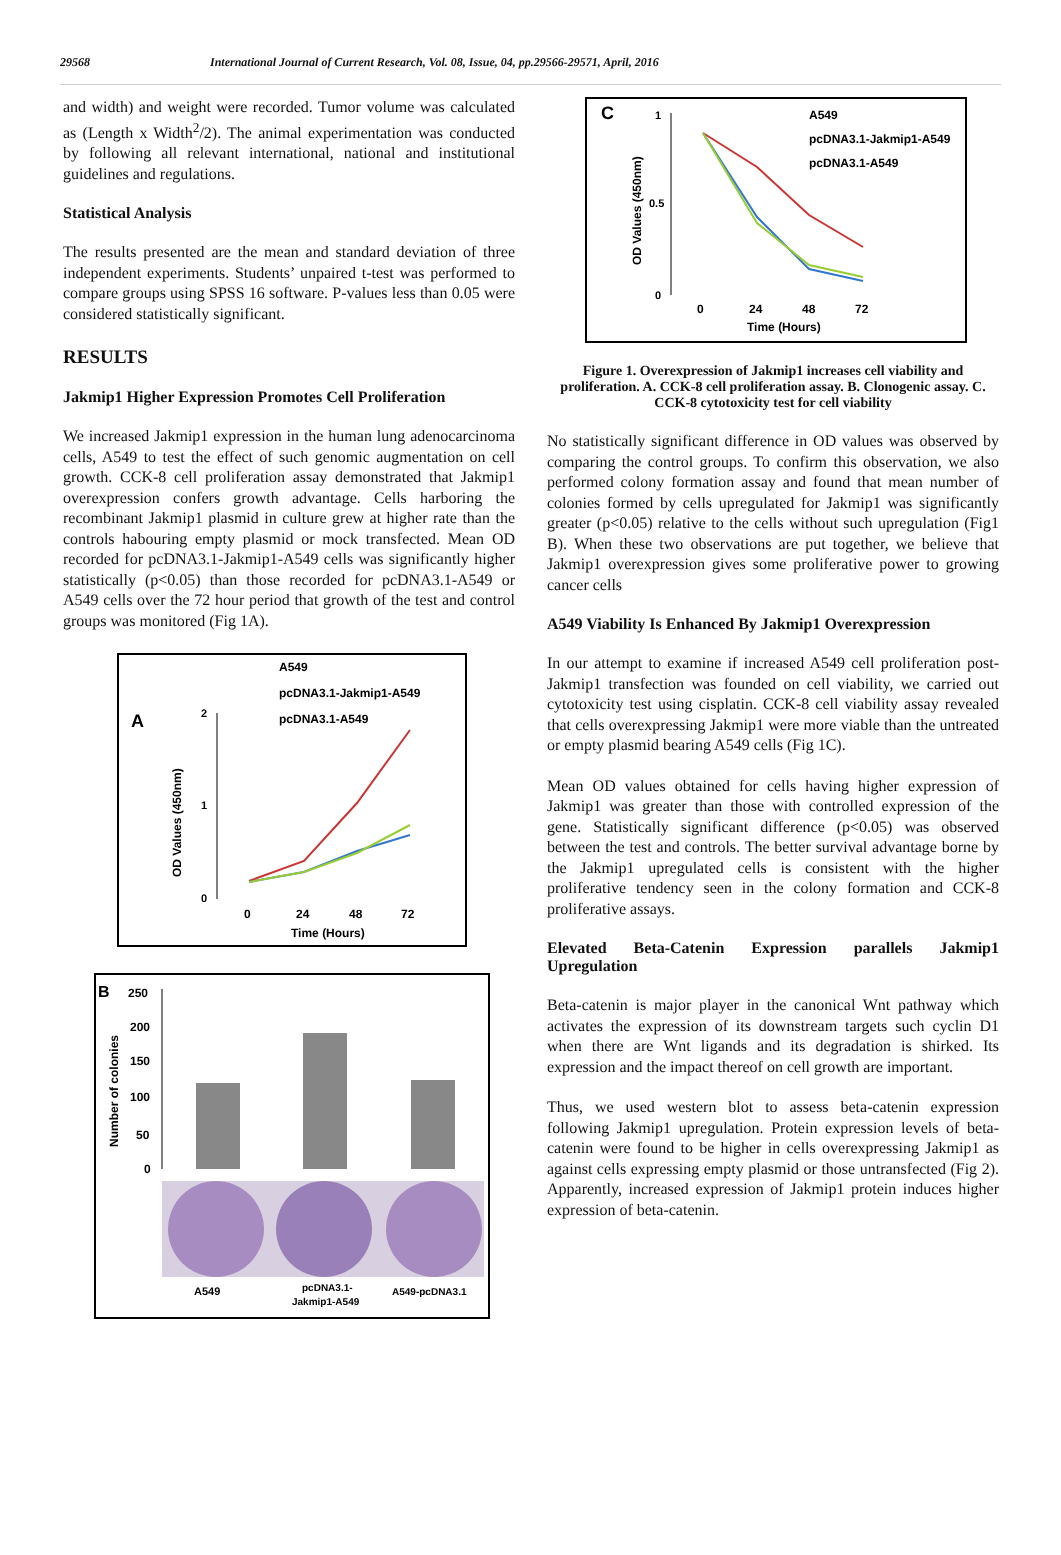29568 International Journal of Current Research, Vol. 08, Issue, 04, pp.29566-29571, April, 2016
and width) and weight were recorded. Tumor volume was calculated as (Length x Width<sup>2</sup>/2). The animal experimentation was conducted by following all relevant international, national and institutional guidelines and regulations.
Statistical Analysis
The results presented are the mean and standard deviation of three independent experiments. Students’ unpaired t-test was performed to compare groups using SPSS 16 software. P-values less than 0.05 were considered statistically significant.
RESULTS
Jakmip1 Higher Expression Promotes Cell Proliferation
We increased Jakmip1 expression in the human lung adenocarcinoma cells, A549 to test the effect of such genomic augmentation on cell growth. CCK-8 cell proliferation assay demonstrated that Jakmip1 overexpression confers growth advantage. Cells harboring the recombinant Jakmip1 plasmid in culture grew at higher rate than the controls habouring empty plasmid or mock transfected. Mean OD recorded for pcDNA3.1-Jakmip1-A549 cells was significantly higher statistically (p<0.05) than those recorded for pcDNA3.1-A549 or A549 cells over the 72 hour period that growth of the test and control groups was monitored (Fig 1A).
A
A549
pcDNA3.1-Jakmip1-A549
pcDNA3.1-A549
OD Values (450nm)
2
1
0
0
24
48
72
Time (Hours)
B
Number of colonies
250
200
150
100
50
0
A549
pcDNA3.1-
Jakmip1-A549
A549-pcDNA3.1
C
A549
pcDNA3.1-Jakmip1-A549
pcDNA3.1-A549
OD Values (450nm)
1
0.5
0
0
24
48
72
Time (Hours)
Figure 1. Overexpression of Jakmip1 increases cell viability and proliferation. A. CCK-8 cell proliferation assay. B. Clonogenic assay. C. CCK-8 cytotoxicity test for cell viability
No statistically significant difference in OD values was observed by comparing the control groups. To confirm this observation, we also performed colony formation assay and found that mean number of colonies formed by cells upregulated for Jakmip1 was significantly greater (p<0.05) relative to the cells without such upregulation (Fig1 B). When these two observations are put together, we believe that Jakmip1 overexpression gives some proliferative power to growing cancer cells
A549 Viability Is Enhanced By Jakmip1 Overexpression
In our attempt to examine if increased A549 cell proliferation post-Jakmip1 transfection was founded on cell viability, we carried out cytotoxicity test using cisplatin. CCK-8 cell viability assay revealed that cells overexpressing Jakmip1 were more viable than the untreated or empty plasmid bearing A549 cells (Fig 1C).
Mean OD values obtained for cells having higher expression of Jakmip1 was greater than those with controlled expression of the gene. Statistically significant difference (p<0.05) was observed between the test and controls. The better survival advantage borne by the Jakmip1 upregulated cells is consistent with the higher proliferative tendency seen in the colony formation and CCK-8 proliferative assays.
Elevated Beta-Catenin Expression parallels Jakmip1 Upregulation
Beta-catenin is major player in the canonical Wnt pathway which activates the expression of its downstream targets such cyclin D1 when there are Wnt ligands and its degradation is shirked. Its expression and the impact thereof on cell growth are important.
Thus, we used western blot to assess beta-catenin expression following Jakmip1 upregulation. Protein expression levels of beta-catenin were found to be higher in cells overexpressing Jakmip1 as against cells expressing empty plasmid or those untransfected (Fig 2). Apparently, increased expression of Jakmip1 protein induces higher expression of beta-catenin.